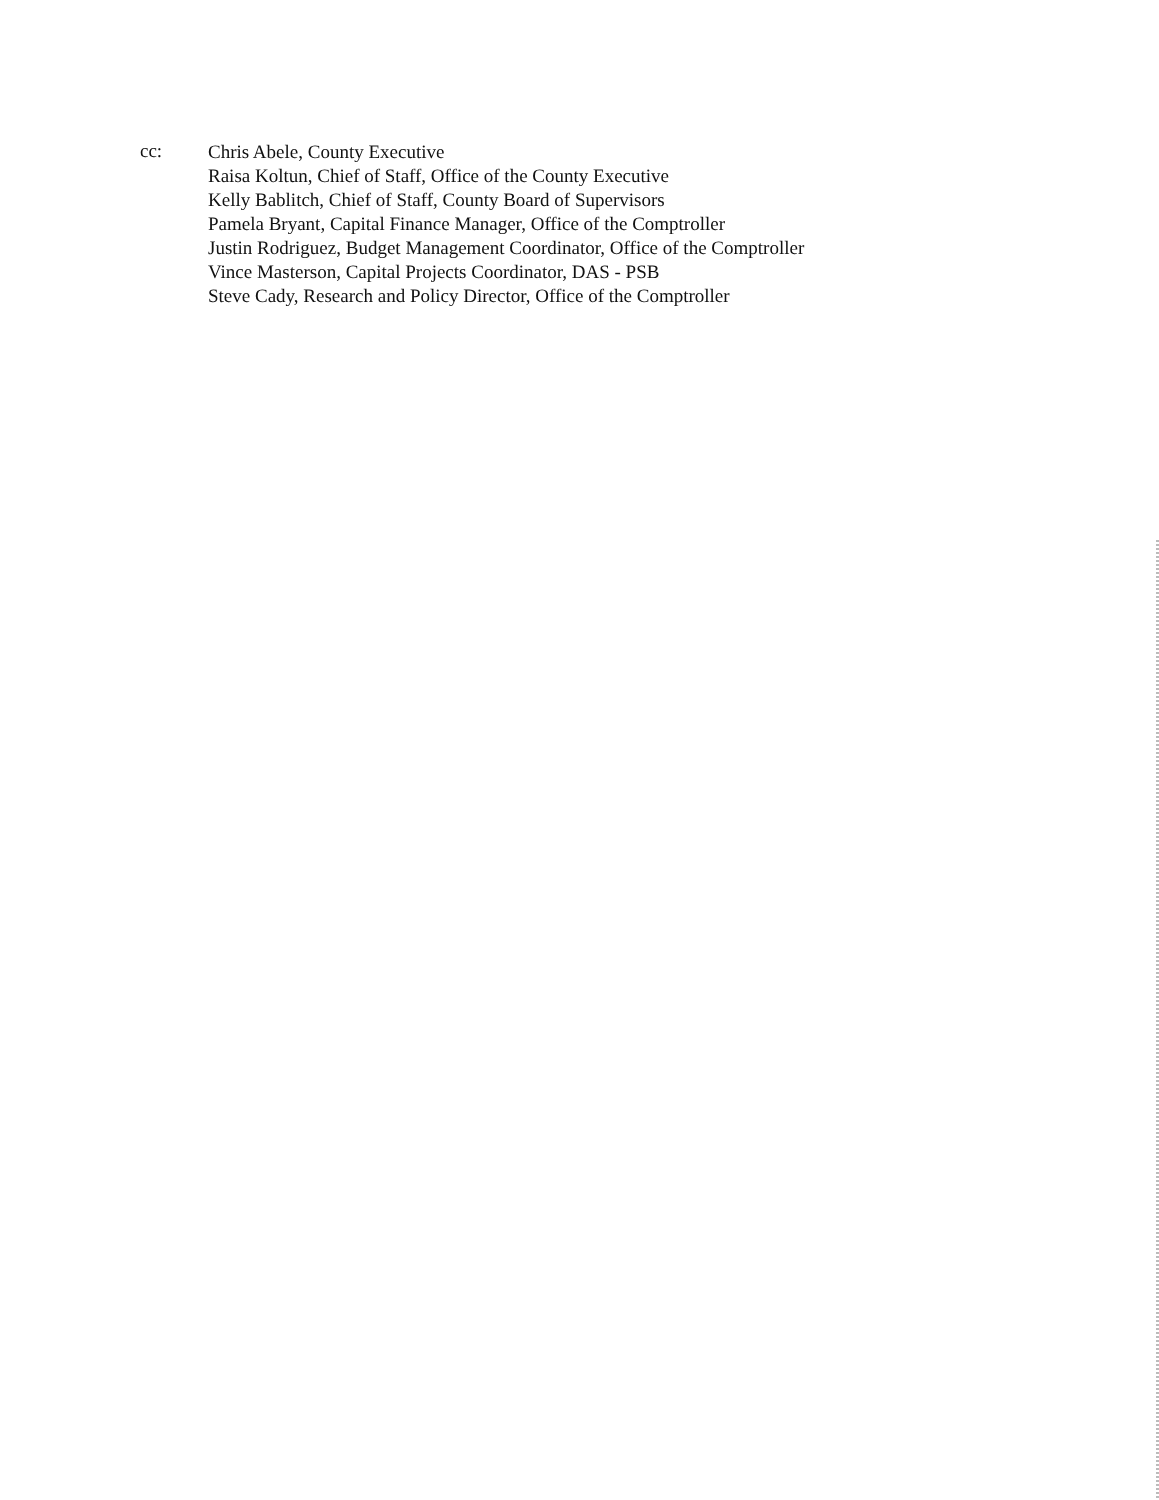cc:
Chris Abele, County Executive
Raisa Koltun, Chief of Staff, Office of the County Executive
Kelly Bablitch, Chief of Staff, County Board of Supervisors
Pamela Bryant, Capital Finance Manager, Office of the Comptroller
Justin Rodriguez, Budget Management Coordinator, Office of the Comptroller
Vince Masterson, Capital Projects Coordinator, DAS - PSB
Steve Cady, Research and Policy Director, Office of the Comptroller